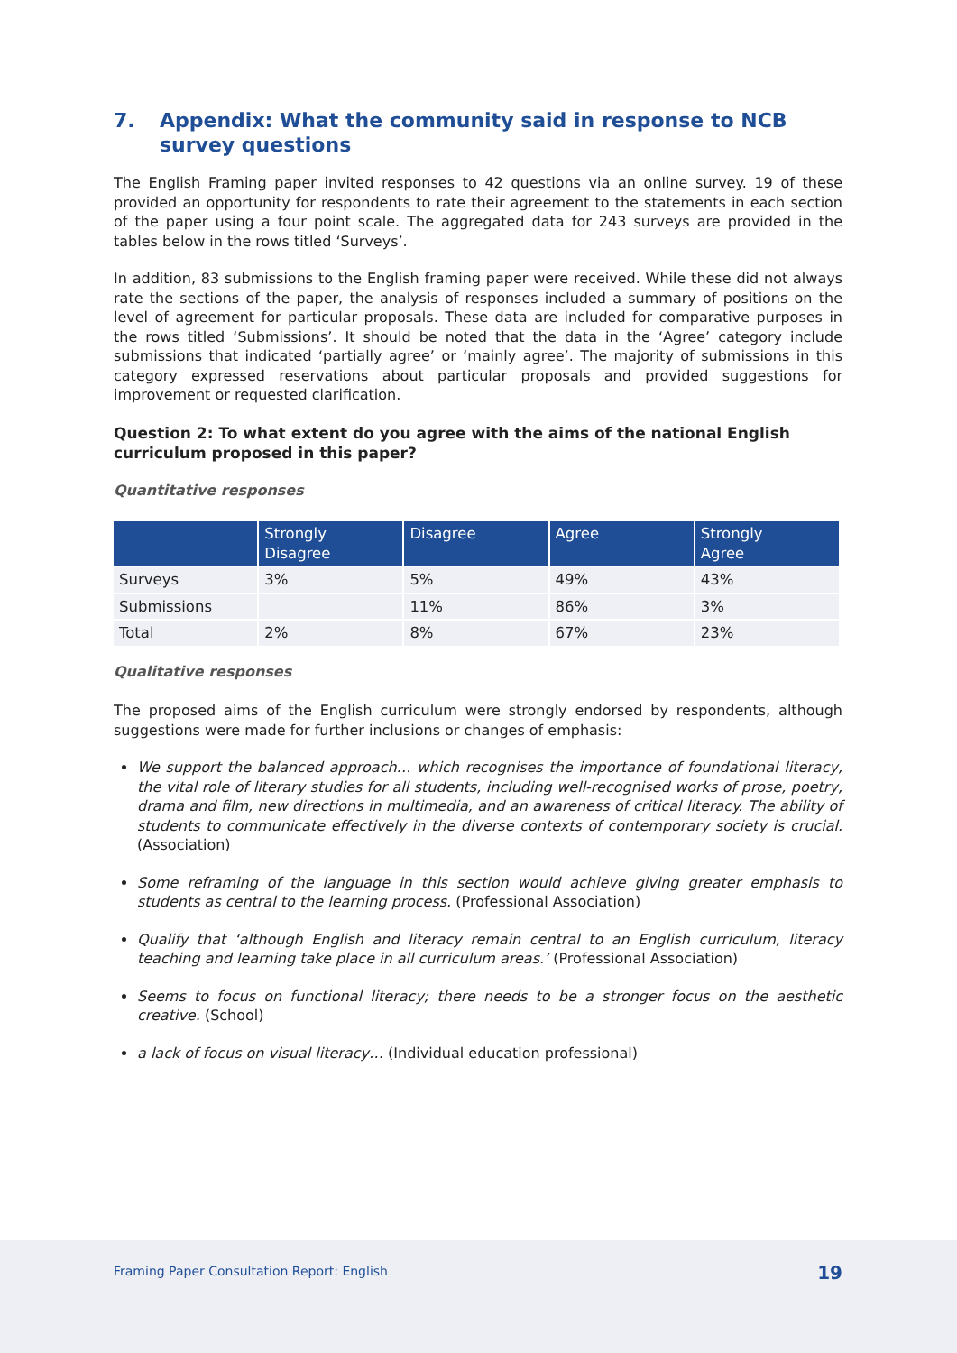7. Appendix: What the community said in response to NCB survey questions
The English Framing paper invited responses to 42 questions via an online survey. 19 of these provided an opportunity for respondents to rate their agreement to the statements in each section of the paper using a four point scale. The aggregated data for 243 surveys are provided in the tables below in the rows titled ‘Surveys’.
In addition, 83 submissions to the English framing paper were received. While these did not always rate the sections of the paper, the analysis of responses included a summary of positions on the level of agreement for particular proposals. These data are included for comparative purposes in the rows titled ‘Submissions’. It should be noted that the data in the ‘Agree’ category include submissions that indicated ‘partially agree’ or ‘mainly agree’. The majority of submissions in this category expressed reservations about particular proposals and provided suggestions for improvement or requested clarification.
Question 2: To what extent do you agree with the aims of the national English curriculum proposed in this paper?
Quantitative responses
| | Strongly Disagree | Disagree | Agree | Strongly Agree |
| --- | --- | --- | --- | --- |
| Surveys | 3% | 5% | 49% | 43% |
| Submissions | | 11% | 86% | 3% |
| Total | 2% | 8% | 67% | 23% |
Qualitative responses
The proposed aims of the English curriculum were strongly endorsed by respondents, although suggestions were made for further inclusions or changes of emphasis:
We support the balanced approach… which recognises the importance of foundational literacy, the vital role of literary studies for all students, including well-recognised works of prose, poetry, drama and film, new directions in multimedia, and an awareness of critical literacy. The ability of students to communicate effectively in the diverse contexts of contemporary society is crucial. (Association)
Some reframing of the language in this section would achieve giving greater emphasis to students as central to the learning process. (Professional Association)
Qualify that ‘although English and literacy remain central to an English curriculum, literacy teaching and learning take place in all curriculum areas.’ (Professional Association)
Seems to focus on functional literacy; there needs to be a stronger focus on the aesthetic creative. (School)
a lack of focus on visual literacy… (Individual education professional)
Framing Paper Consultation Report: English 19